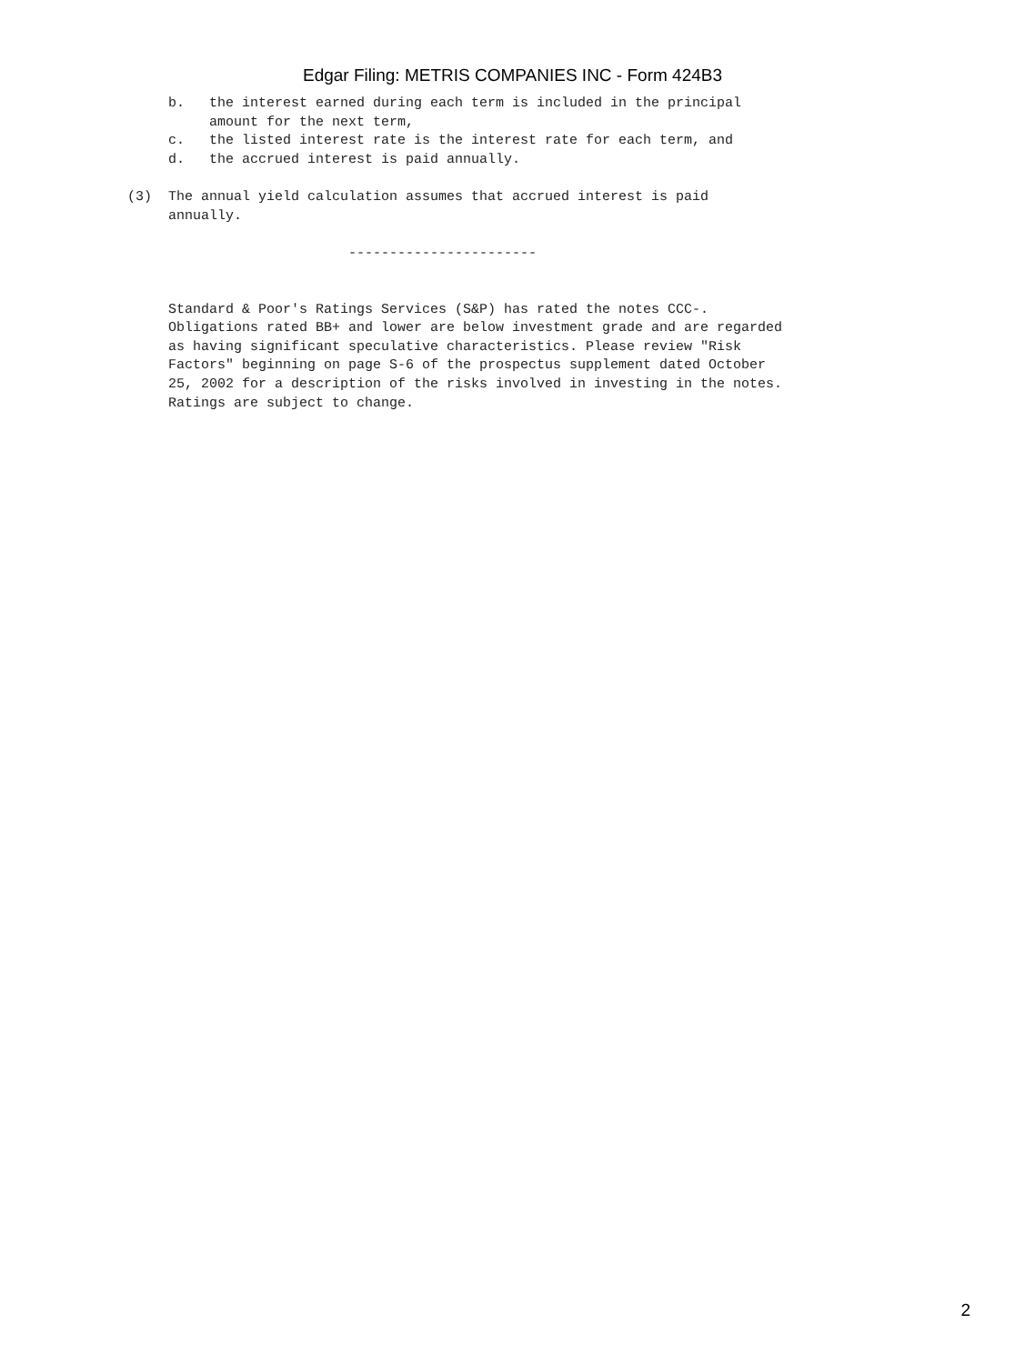Edgar Filing: METRIS COMPANIES INC - Form 424B3
     b.   the interest earned during each term is included in the principal
          amount for the next term,
     c.   the listed interest rate is the interest rate for each term, and
     d.   the accrued interest is paid annually.

(3)  The annual yield calculation assumes that accrued interest is paid
     annually.

                           -----------------------


     Standard & Poor's Ratings Services (S&P) has rated the notes CCC-.
     Obligations rated BB+ and lower are below investment grade and are regarded
     as having significant speculative characteristics. Please review "Risk
     Factors" beginning on page S-6 of the prospectus supplement dated October
     25, 2002 for a description of the risks involved in investing in the notes.
     Ratings are subject to change.
2